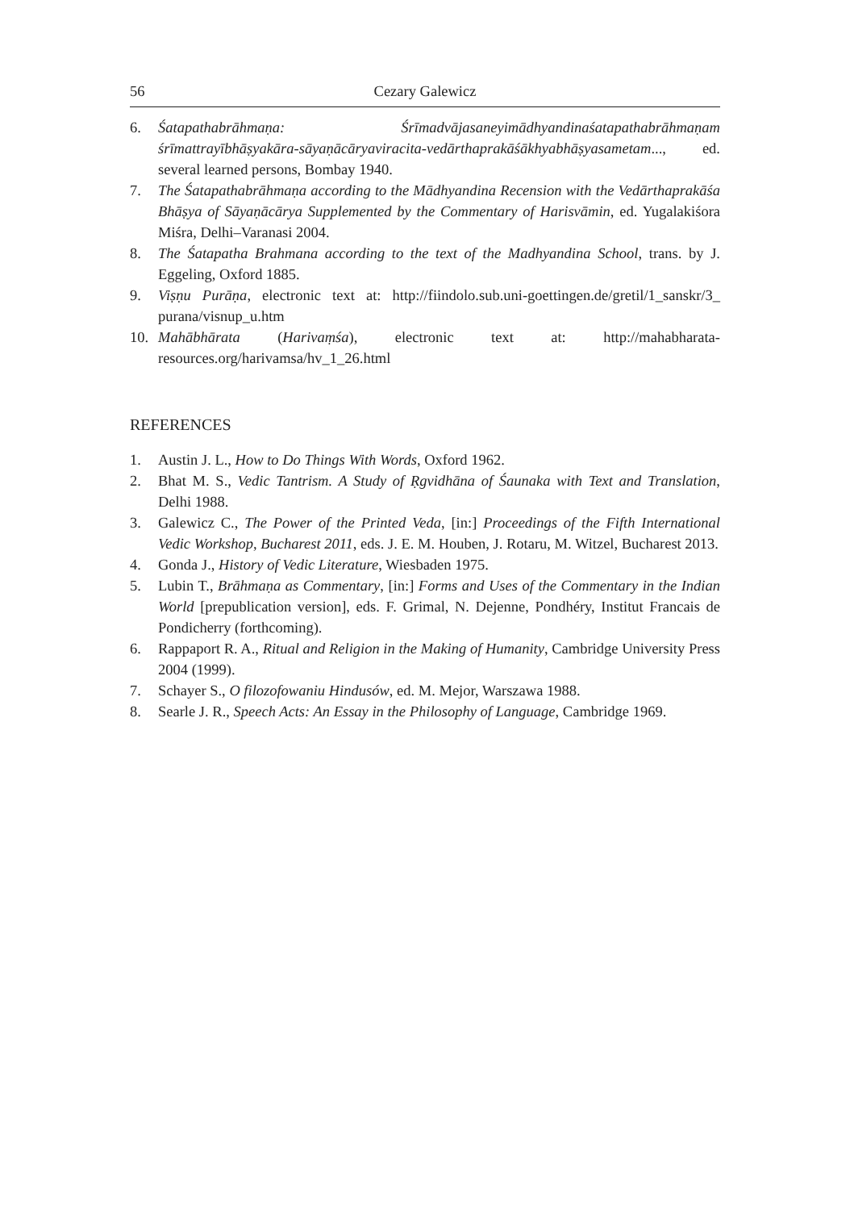56 Cezary Galewicz
6. Śatapathabrāhmaṇa: Śrīmadvājasaneyimādhyandinaśatapathabrāhmaṇam śrīmattrayībhāṣyakāra-sāyaṇācāryaviracita-vedārthaprakāśākhyabhāṣyasametam..., ed. several learned persons, Bombay 1940.
7. The Śatapathabrāhmaṇa according to the Mādhyandina Recension with the Vedārthaprakāśa Bhāṣya of Sāyaṇācārya Supplemented by the Commentary of Harisvāmin, ed. Yugalakiśora Miśra, Delhi–Varanasi 2004.
8. The Śatapatha Brahmana according to the text of the Madhyandina School, trans. by J. Eggeling, Oxford 1885.
9. Viṣṇu Purāṇa, electronic text at: http://fiindolo.sub.uni-goettingen.de/gretil/1_sanskr/3_ purana/visnup_u.htm
10. Mahābhārata (Harivaṃśa), electronic text at: http://mahabharata-resources.org/harivamsa/hv_1_26.html
REFERENCES
1. Austin J. L., How to Do Things With Words, Oxford 1962.
2. Bhat M. S., Vedic Tantrism. A Study of Ṛgvidhāna of Śaunaka with Text and Translation, Delhi 1988.
3. Galewicz C., The Power of the Printed Veda, [in:] Proceedings of the Fifth International Vedic Workshop, Bucharest 2011, eds. J. E. M. Houben, J. Rotaru, M. Witzel, Bucharest 2013.
4. Gonda J., History of Vedic Literature, Wiesbaden 1975.
5. Lubin T., Brāhmaṇa as Commentary, [in:] Forms and Uses of the Commentary in the Indian World [prepublication version], eds. F. Grimal, N. Dejenne, Pondhéry, Institut Francais de Pondicherry (forthcoming).
6. Rappaport R. A., Ritual and Religion in the Making of Humanity, Cambridge University Press 2004 (1999).
7. Schayer S., O filozofowaniu Hindusów, ed. M. Mejor, Warszawa 1988.
8. Searle J. R., Speech Acts: An Essay in the Philosophy of Language, Cambridge 1969.